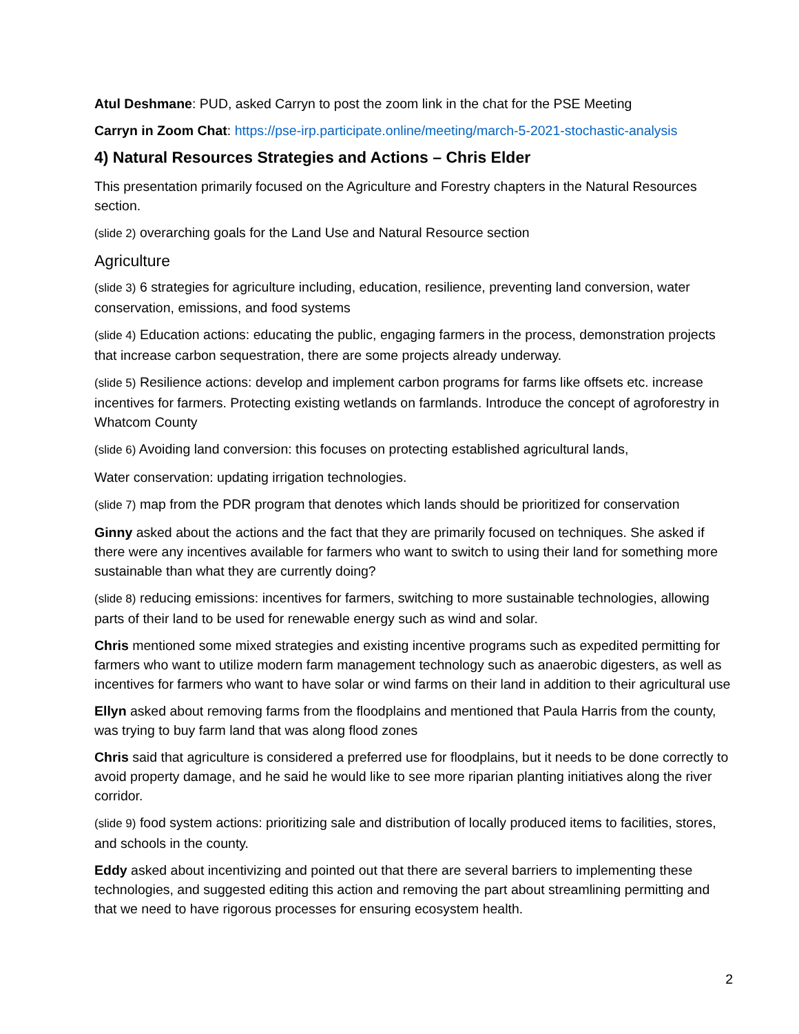Atul Deshmane: PUD, asked Carryn to post the zoom link in the chat for the PSE Meeting
Carryn in Zoom Chat: https://pse-irp.participate.online/meeting/march-5-2021-stochastic-analysis
4) Natural Resources Strategies and Actions – Chris Elder
This presentation primarily focused on the Agriculture and Forestry chapters in the Natural Resources section.
(slide 2) overarching goals for the Land Use and Natural Resource section
Agriculture
(slide 3) 6 strategies for agriculture including, education, resilience, preventing land conversion, water conservation, emissions, and food systems
(slide 4) Education actions: educating the public, engaging farmers in the process, demonstration projects that increase carbon sequestration, there are some projects already underway.
(slide 5) Resilience actions: develop and implement carbon programs for farms like offsets etc. increase incentives for farmers. Protecting existing wetlands on farmlands. Introduce the concept of agroforestry in Whatcom County
(slide 6) Avoiding land conversion: this focuses on protecting established agricultural lands,
Water conservation: updating irrigation technologies.
(slide 7) map from the PDR program that denotes which lands should be prioritized for conservation
Ginny asked about the actions and the fact that they are primarily focused on techniques. She asked if there were any incentives available for farmers who want to switch to using their land for something more sustainable than what they are currently doing?
(slide 8) reducing emissions: incentives for farmers, switching to more sustainable technologies, allowing parts of their land to be used for renewable energy such as wind and solar.
Chris mentioned some mixed strategies and existing incentive programs such as expedited permitting for farmers who want to utilize modern farm management technology such as anaerobic digesters, as well as incentives for farmers who want to have solar or wind farms on their land in addition to their agricultural use
Ellyn asked about removing farms from the floodplains and mentioned that Paula Harris from the county, was trying to buy farm land that was along flood zones
Chris said that agriculture is considered a preferred use for floodplains, but it needs to be done correctly to avoid property damage, and he said he would like to see more riparian planting initiatives along the river corridor.
(slide 9) food system actions: prioritizing sale and distribution of locally produced items to facilities, stores, and schools in the county.
Eddy asked about incentivizing and pointed out that there are several barriers to implementing these technologies, and suggested editing this action and removing the part about streamlining permitting and that we need to have rigorous processes for ensuring ecosystem health.
2